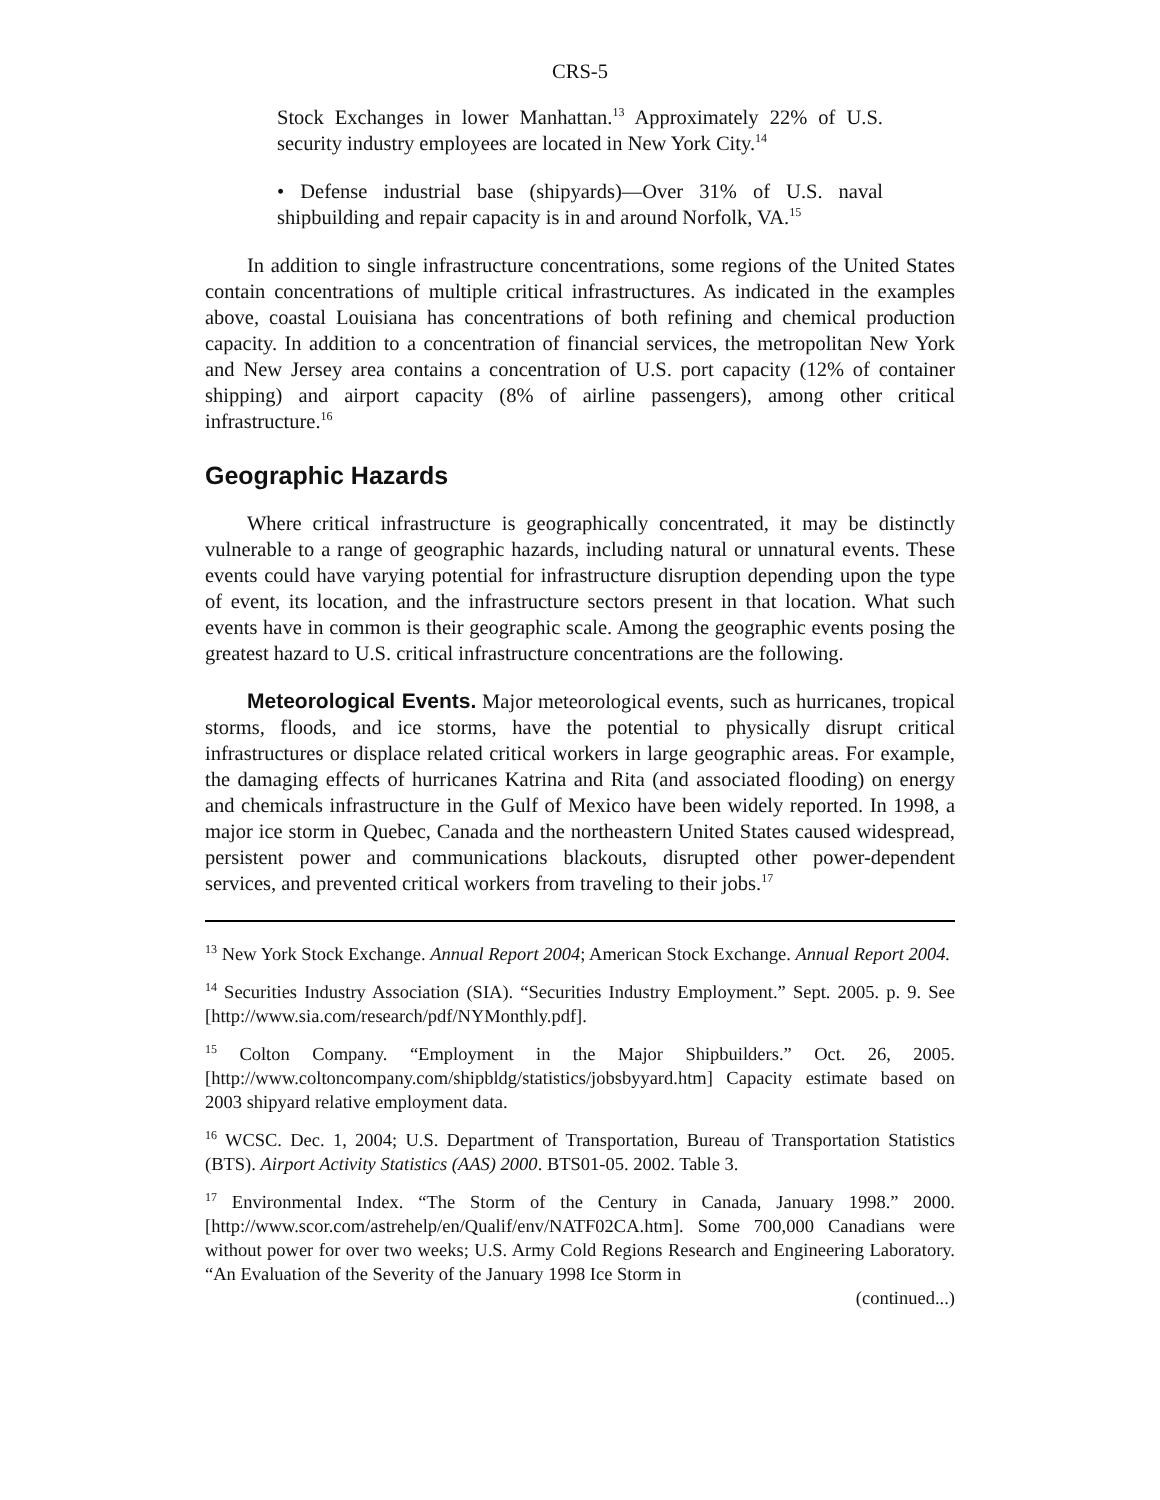CRS-5
Stock Exchanges in lower Manhattan.<sup>13</sup> Approximately 22% of U.S. security industry employees are located in New York City.<sup>14</sup>
• Defense industrial base (shipyards)—Over 31% of U.S. naval shipbuilding and repair capacity is in and around Norfolk, VA.<sup>15</sup>
In addition to single infrastructure concentrations, some regions of the United States contain concentrations of multiple critical infrastructures. As indicated in the examples above, coastal Louisiana has concentrations of both refining and chemical production capacity. In addition to a concentration of financial services, the metropolitan New York and New Jersey area contains a concentration of U.S. port capacity (12% of container shipping) and airport capacity (8% of airline passengers), among other critical infrastructure.<sup>16</sup>
Geographic Hazards
Where critical infrastructure is geographically concentrated, it may be distinctly vulnerable to a range of geographic hazards, including natural or unnatural events. These events could have varying potential for infrastructure disruption depending upon the type of event, its location, and the infrastructure sectors present in that location. What such events have in common is their geographic scale. Among the geographic events posing the greatest hazard to U.S. critical infrastructure concentrations are the following.
Meteorological Events. Major meteorological events, such as hurricanes, tropical storms, floods, and ice storms, have the potential to physically disrupt critical infrastructures or displace related critical workers in large geographic areas. For example, the damaging effects of hurricanes Katrina and Rita (and associated flooding) on energy and chemicals infrastructure in the Gulf of Mexico have been widely reported. In 1998, a major ice storm in Quebec, Canada and the northeastern United States caused widespread, persistent power and communications blackouts, disrupted other power-dependent services, and prevented critical workers from traveling to their jobs.<sup>17</sup>
<sup>13</sup> New York Stock Exchange. Annual Report 2004; American Stock Exchange. Annual Report 2004.
<sup>14</sup> Securities Industry Association (SIA). “Securities Industry Employment.” Sept. 2005. p. 9. See [http://www.sia.com/research/pdf/NYMonthly.pdf].
<sup>15</sup> Colton Company. “Employment in the Major Shipbuilders.” Oct. 26, 2005. [http://www.coltoncompany.com/shipbldg/statistics/jobsbyyard.htm] Capacity estimate based on 2003 shipyard relative employment data.
<sup>16</sup> WCSC. Dec. 1, 2004; U.S. Department of Transportation, Bureau of Transportation Statistics (BTS). Airport Activity Statistics (AAS) 2000. BTS01-05. 2002. Table 3.
<sup>17</sup> Environmental Index. “The Storm of the Century in Canada, January 1998.” 2000. [http://www.scor.com/astrehelp/en/Qualif/env/NATF02CA.htm]. Some 700,000 Canadians were without power for over two weeks; U.S. Army Cold Regions Research and Engineering Laboratory. “An Evaluation of the Severity of the January 1998 Ice Storm in
(continued...)